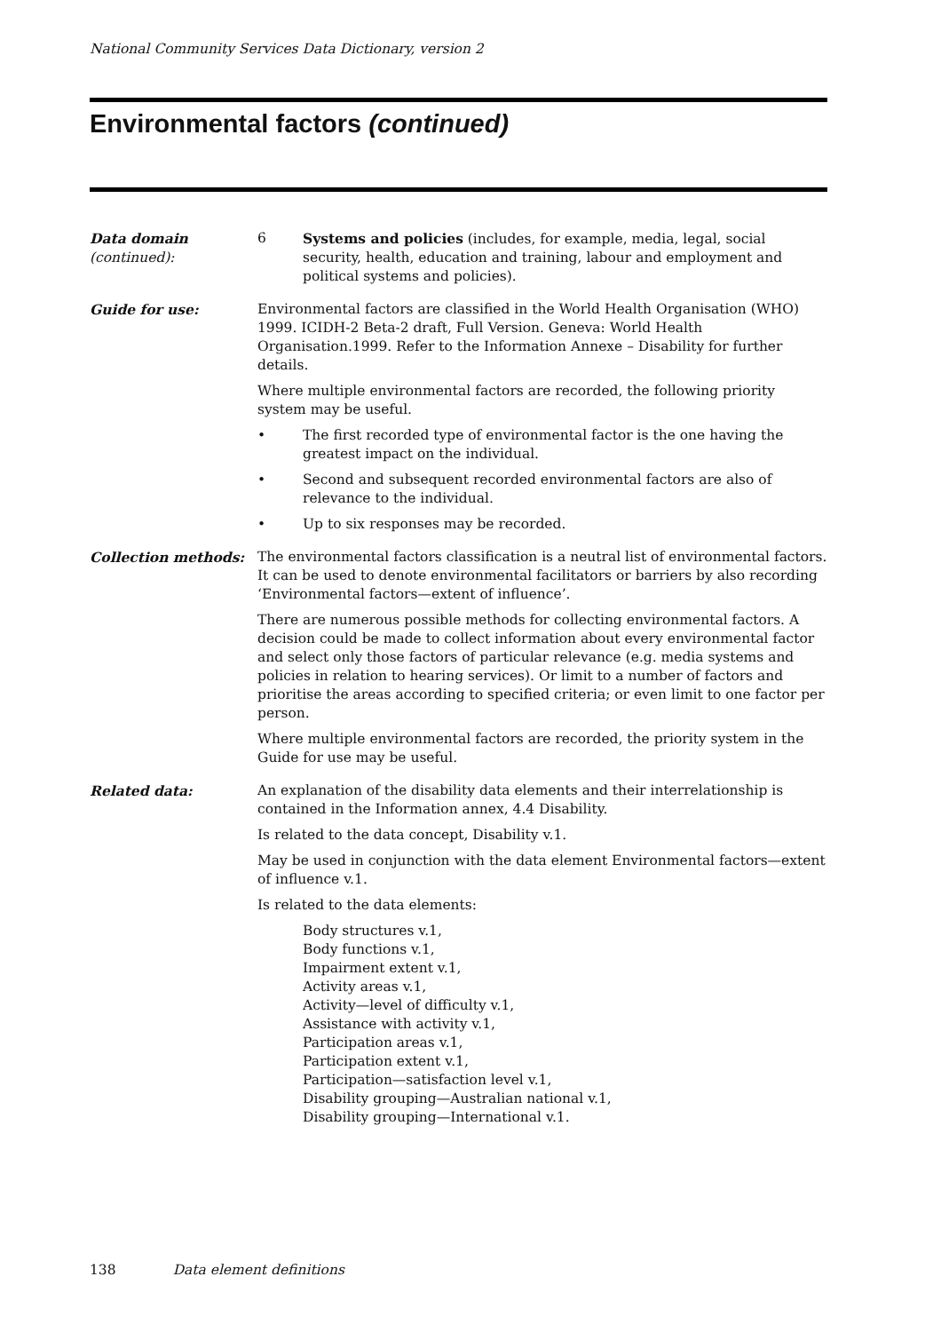National Community Services Data Dictionary, version 2
Environmental factors (continued)
Data domain
(continued):
6 Systems and policies (includes, for example, media, legal, social security, health, education and training, labour and employment and political systems and policies).
Guide for use: Environmental factors are classified in the World Health Organisation (WHO) 1999. ICIDH-2 Beta-2 draft, Full Version. Geneva: World Health Organisation.1999. Refer to the Information Annexe – Disability for further details.
Where multiple environmental factors are recorded, the following priority system may be useful.
• The first recorded type of environmental factor is the one having the greatest impact on the individual.
• Second and subsequent recorded environmental factors are also of relevance to the individual.
• Up to six responses may be recorded.
Collection methods: The environmental factors classification is a neutral list of environmental factors. It can be used to denote environmental facilitators or barriers by also recording ‘Environmental factors—extent of influence’.
There are numerous possible methods for collecting environmental factors. A decision could be made to collect information about every environmental factor and select only those factors of particular relevance (e.g. media systems and policies in relation to hearing services). Or limit to a number of factors and prioritise the areas according to specified criteria; or even limit to one factor per person.
Where multiple environmental factors are recorded, the priority system in the Guide for use may be useful.
Related data: An explanation of the disability data elements and their interrelationship is contained in the Information annex, 4.4 Disability.
Is related to the data concept, Disability v.1.
May be used in conjunction with the data element Environmental factors—extent of influence v.1.
Is related to the data elements:
Body structures v.1,
Body functions v.1,
Impairment extent v.1,
Activity areas v.1,
Activity—level of difficulty v.1,
Assistance with activity v.1,
Participation areas v.1,
Participation extent v.1,
Participation—satisfaction level v.1,
Disability grouping—Australian national v.1,
Disability grouping—International v.1.
138 Data element definitions